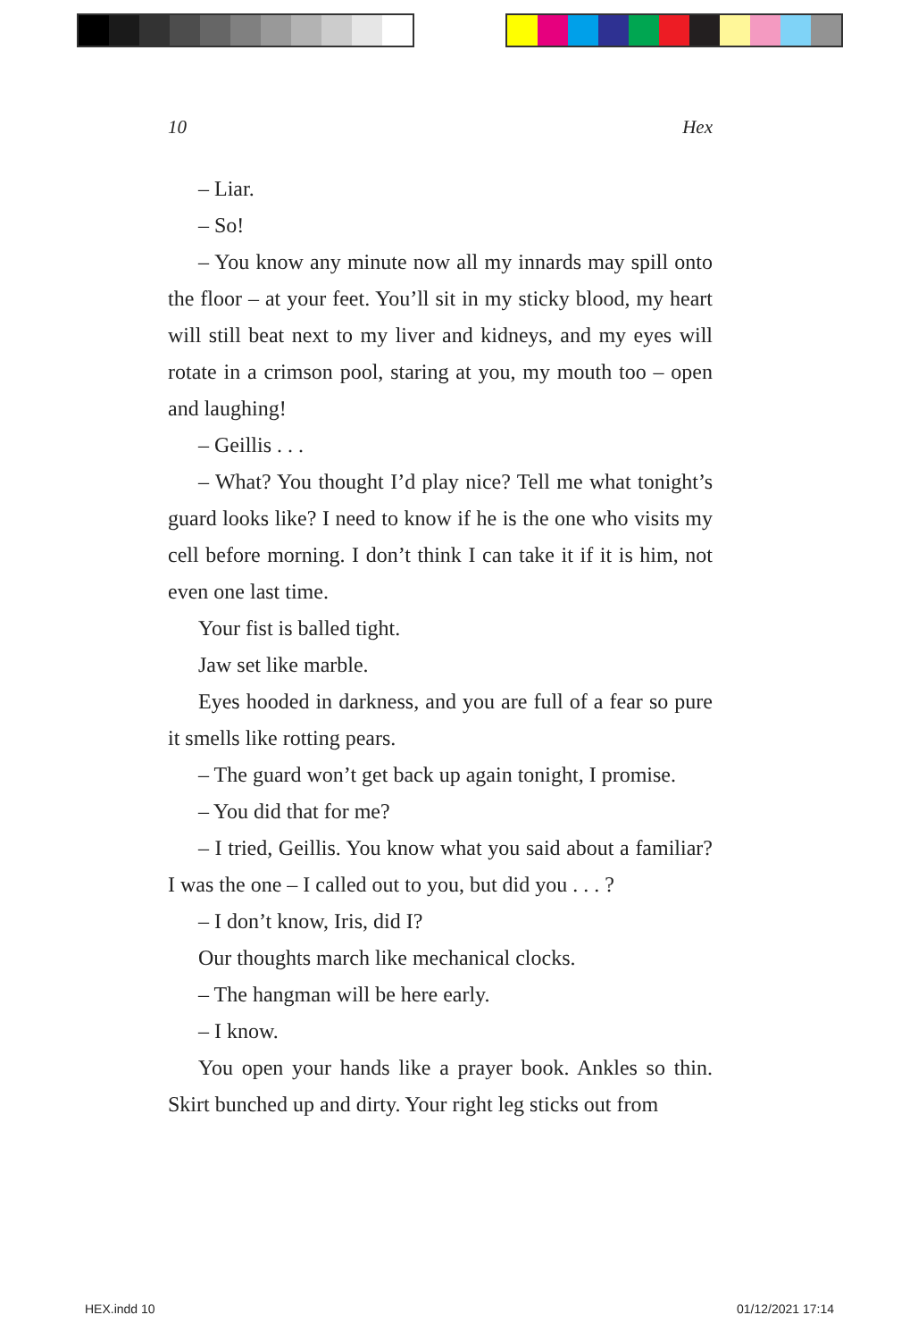10 Hex
– Liar.
– So!
– You know any minute now all my innards may spill onto the floor – at your feet. You’ll sit in my sticky blood, my heart will still beat next to my liver and kidneys, and my eyes will rotate in a crimson pool, staring at you, my mouth too – open and laughing!
– Geillis . . .
– What? You thought I’d play nice? Tell me what tonight’s guard looks like? I need to know if he is the one who visits my cell before morning. I don’t think I can take it if it is him, not even one last time.
Your fist is balled tight.
Jaw set like marble.
Eyes hooded in darkness, and you are full of a fear so pure it smells like rotting pears.
– The guard won’t get back up again tonight, I promise.
– You did that for me?
– I tried, Geillis. You know what you said about a familiar? I was the one – I called out to you, but did you . . . ?
– I don’t know, Iris, did I?
Our thoughts march like mechanical clocks.
– The hangman will be here early.
– I know.
You open your hands like a prayer book. Ankles so thin. Skirt bunched up and dirty. Your right leg sticks out from
HEX.indd 10 01/12/2021 17:14